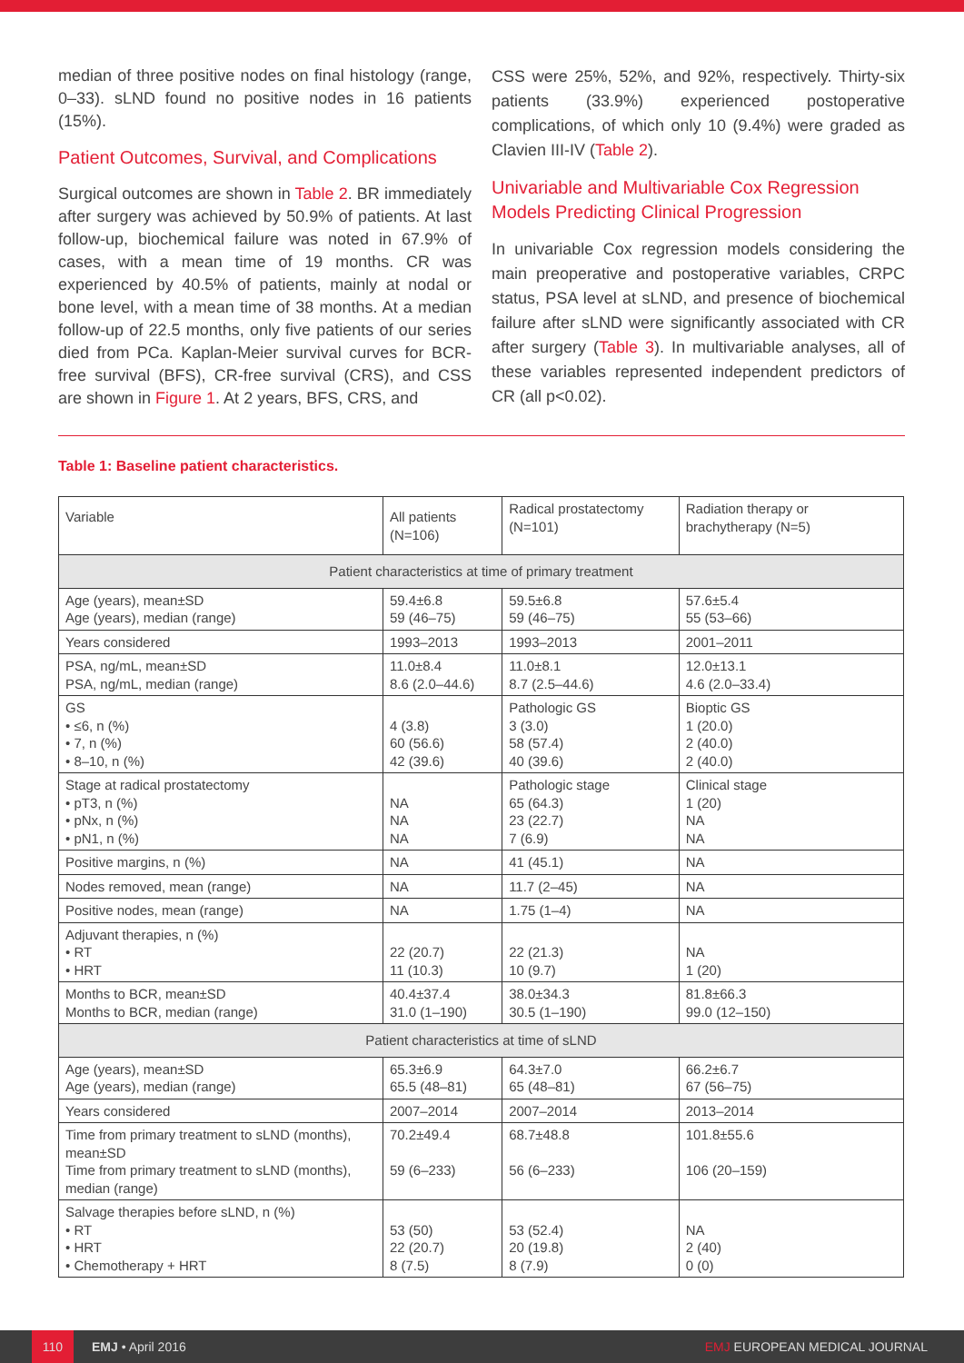median of three positive nodes on final histology (range, 0–33). sLND found no positive nodes in 16 patients (15%).
Patient Outcomes, Survival, and Complications
Surgical outcomes are shown in Table 2. BR immediately after surgery was achieved by 50.9% of patients. At last follow-up, biochemical failure was noted in 67.9% of cases, with a mean time of 19 months. CR was experienced by 40.5% of patients, mainly at nodal or bone level, with a mean time of 38 months. At a median follow-up of 22.5 months, only five patients of our series died from PCa. Kaplan-Meier survival curves for BCR-free survival (BFS), CR-free survival (CRS), and CSS are shown in Figure 1. At 2 years, BFS, CRS, and
CSS were 25%, 52%, and 92%, respectively. Thirty-six patients (33.9%) experienced postoperative complications, of which only 10 (9.4%) were graded as Clavien III-IV (Table 2).
Univariable and Multivariable Cox Regression Models Predicting Clinical Progression
In univariable Cox regression models considering the main preoperative and postoperative variables, CRPC status, PSA level at sLND, and presence of biochemical failure after sLND were significantly associated with CR after surgery (Table 3). In multivariable analyses, all of these variables represented independent predictors of CR (all p<0.02).
Table 1: Baseline patient characteristics.
| Variable | All patients (N=106) | Radical prostatectomy (N=101) | Radiation therapy or brachytherapy (N=5) |
| --- | --- | --- | --- |
| Patient characteristics at time of primary treatment | | | |
| Age (years), mean±SD Age (years), median (range) | 59.4±6.8 59 (46–75) | 59.5±6.8 59 (46–75) | 57.6±5.4 55 (53–66) |
| Years considered | 1993–2013 | 1993–2013 | 2001–2011 |
| PSA, ng/mL, mean±SD PSA, ng/mL, median (range) | 11.0±8.4 8.6 (2.0–44.6) | 11.0±8.1 8.7 (2.5–44.6) | 12.0±13.1 4.6 (2.0–33.4) |
| GS • ≤6, n (%) • 7, n (%) • 8–10, n (%) | 4 (3.8) 60 (56.6) 42 (39.6) | Pathologic GS 3 (3.0) 58 (57.4) 40 (39.6) | Bioptic GS 1 (20.0) 2 (40.0) 2 (40.0) |
| Stage at radical prostatectomy • pT3, n (%) • pNx, n (%) • pN1, n (%) | NA NA NA | Pathologic stage 65 (64.3) 23 (22.7) 7 (6.9) | Clinical stage 1 (20) NA NA |
| Positive margins, n (%) | NA | 41 (45.1) | NA |
| Nodes removed, mean (range) | NA | 11.7 (2–45) | NA |
| Positive nodes, mean (range) | NA | 1.75 (1–4) | NA |
| Adjuvant therapies, n (%) • RT • HRT | 22 (20.7) 11 (10.3) | 22 (21.3) 10 (9.7) | NA 1 (20) |
| Months to BCR, mean±SD Months to BCR, median (range) | 40.4±37.4 31.0 (1–190) | 38.0±34.3 30.5 (1–190) | 81.8±66.3 99.0 (12–150) |
| Patient characteristics at time of sLND | | | |
| Age (years), mean±SD Age (years), median (range) | 65.3±6.9 65.5 (48–81) | 64.3±7.0 65 (48–81) | 66.2±6.7 67 (56–75) |
| Years considered | 2007–2014 | 2007–2014 | 2013–2014 |
| Time from primary treatment to sLND (months), mean±SD Time from primary treatment to sLND (months), median (range) | 70.2±49.4 59 (6–233) | 68.7±48.8 56 (6–233) | 101.8±55.6 106 (20–159) |
| Salvage therapies before sLND, n (%) • RT • HRT • Chemotherapy + HRT | 53 (50) 22 (20.7) 8 (7.5) | 53 (52.4) 20 (19.8) 8 (7.9) | NA 2 (40) 0 (0) |
110
EMJ • April 2016 EMJ EUROPEAN MEDICAL JOURNAL